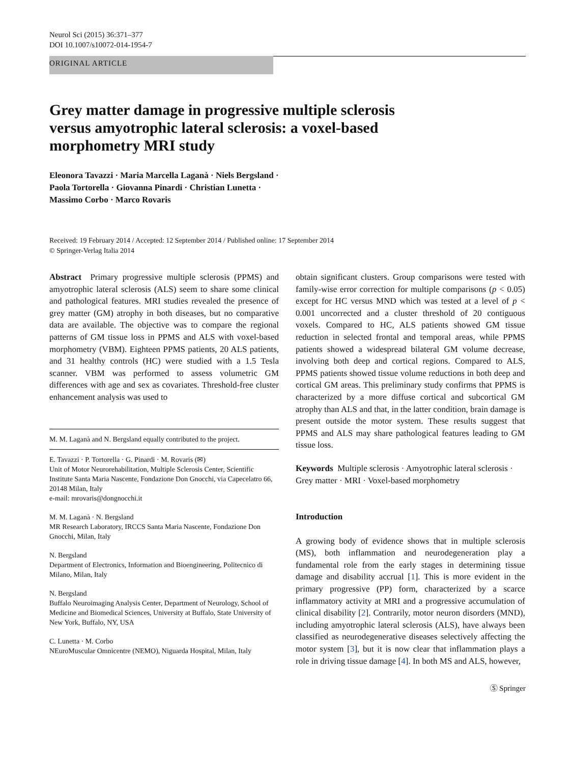Neurol Sci (2015) 36:371–377
DOI 10.1007/s10072-014-1954-7
ORIGINAL ARTICLE
Grey matter damage in progressive multiple sclerosis
versus amyotrophic lateral sclerosis: a voxel-based
morphometry MRI study
Eleonora Tavazzi · Maria Marcella Laganà · Niels Bergsland ·
Paola Tortorella · Giovanna Pinardi · Christian Lunetta ·
Massimo Corbo · Marco Rovaris
Received: 19 February 2014 / Accepted: 12 September 2014 / Published online: 17 September 2014
© Springer-Verlag Italia 2014
Abstract Primary progressive multiple sclerosis (PPMS) and amyotrophic lateral sclerosis (ALS) seem to share some clinical and pathological features. MRI studies revealed the presence of grey matter (GM) atrophy in both diseases, but no comparative data are available. The objective was to compare the regional patterns of GM tissue loss in PPMS and ALS with voxel-based morphometry (VBM). Eighteen PPMS patients, 20 ALS patients, and 31 healthy controls (HC) were studied with a 1.5 Tesla scanner. VBM was performed to assess volumetric GM differences with age and sex as covariates. Threshold-free cluster enhancement analysis was used to
M. M. Laganà and N. Bergsland equally contributed to the project.
E. Tavazzi · P. Tortorella · G. Pinardi · M. Rovaris (✉)
Unit of Motor Neurorehabilitation, Multiple Sclerosis Center, Scientific Institute Santa Maria Nascente, Fondazione Don Gnocchi, via Capecelatro 66, 20148 Milan, Italy
e-mail: mrovaris@dongnocchi.it
M. M. Laganà · N. Bergsland
MR Research Laboratory, IRCCS Santa Maria Nascente, Fondazione Don Gnocchi, Milan, Italy
N. Bergsland
Department of Electronics, Information and Bioengineering, Politecnico di Milano, Milan, Italy
N. Bergsland
Buffalo Neuroimaging Analysis Center, Department of Neurology, School of Medicine and Biomedical Sciences, University at Buffalo, State University of New York, Buffalo, NY, USA
C. Lunetta · M. Corbo
NEuroMuscular Omnicentre (NEMO), Niguarda Hospital, Milan, Italy
obtain significant clusters. Group comparisons were tested with family-wise error correction for multiple comparisons (p < 0.05) except for HC versus MND which was tested at a level of p < 0.001 uncorrected and a cluster threshold of 20 contiguous voxels. Compared to HC, ALS patients showed GM tissue reduction in selected frontal and temporal areas, while PPMS patients showed a widespread bilateral GM volume decrease, involving both deep and cortical regions. Compared to ALS, PPMS patients showed tissue volume reductions in both deep and cortical GM areas. This preliminary study confirms that PPMS is characterized by a more diffuse cortical and subcortical GM atrophy than ALS and that, in the latter condition, brain damage is present outside the motor system. These results suggest that PPMS and ALS may share pathological features leading to GM tissue loss.
Keywords Multiple sclerosis · Amyotrophic lateral sclerosis · Grey matter · MRI · Voxel-based morphometry
Introduction
A growing body of evidence shows that in multiple sclerosis (MS), both inflammation and neurodegeneration play a fundamental role from the early stages in determining tissue damage and disability accrual [1]. This is more evident in the primary progressive (PP) form, characterized by a scarce inflammatory activity at MRI and a progressive accumulation of clinical disability [2]. Contrarily, motor neuron disorders (MND), including amyotrophic lateral sclerosis (ALS), have always been classified as neurodegenerative diseases selectively affecting the motor system [3], but it is now clear that inflammation plays a role in driving tissue damage [4]. In both MS and ALS, however,
Ⓢ Springer